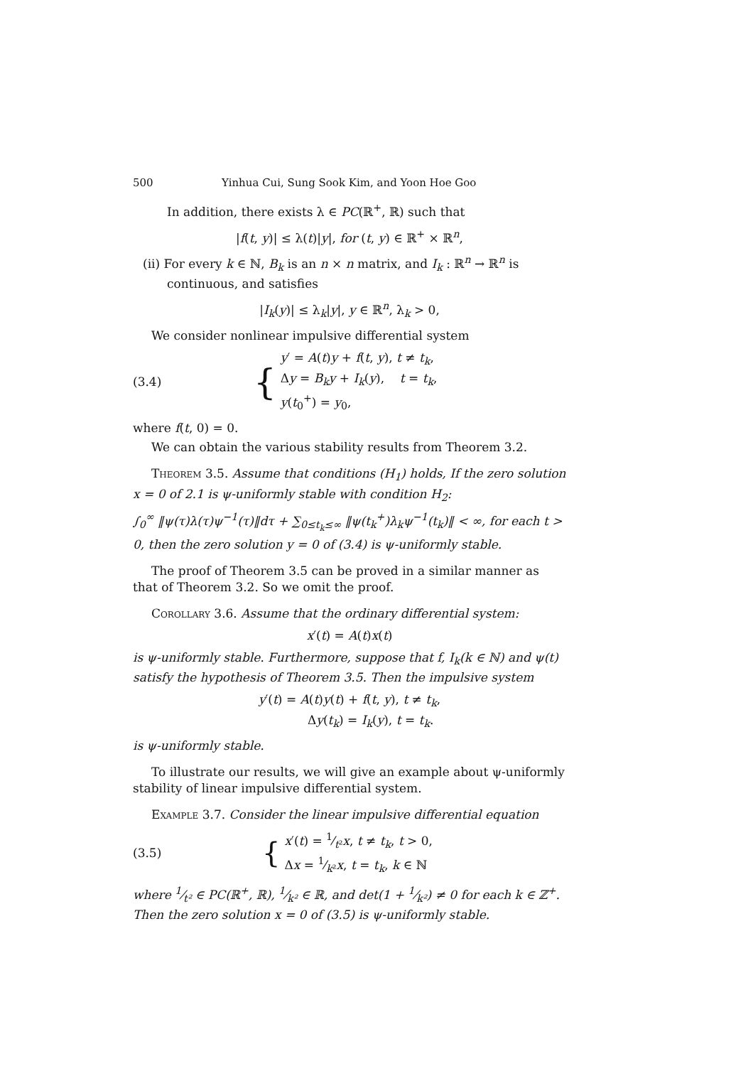500 Yinhua Cui, Sung Sook Kim, and Yoon Hoe Goo
In addition, there exists λ ∈ PC(ℝ<sup>+</sup>, ℝ) such that
|f(t, y)| ≤ λ(t)|y|, for (t, y) ∈ ℝ<sup>+</sup> × ℝ<sup>n</sup>,
(ii) For every k ∈ ℕ, B<sub>k</sub> is an n × n matrix, and I<sub>k</sub> : ℝ<sup>n</sup> → ℝ<sup>n</sup> is continuous, and satisfies
|I<sub>k</sub>(y)| ≤ λ<sub>k</sub>|y|, y ∈ ℝ<sup>n</sup>, λ<sub>k</sub> > 0,
We consider nonlinear impulsive differential system
(3.4) {
y′ = A(t)y + f(t, y), t ≠ t<sub>k</sub>,
Δy = B<sub>k</sub>y + I<sub>k</sub>(y), t = t<sub>k</sub>,
y(t<sub>0</sub><sup>+</sup>) = y<sub>0</sub>,
where f(t, 0) = 0.
We can obtain the various stability results from Theorem 3.2.
Theorem 3.5. Assume that conditions (H<sub>1</sub>) holds, If the zero solution x = 0 of 2.1 is ψ-uniformly stable with condition H<sub>2</sub>:
∫<sub>0</sub><sup>∞</sup> ‖ψ(τ)λ(τ)ψ<sup>−1</sup>(τ)‖dτ + ∑<sub>0≤t<sub>k</sub>≤∞</sub> ‖ψ(t<sub>k</sub><sup>+</sup>)λ<sub>k</sub>ψ<sup>−1</sup>(t<sub>k</sub>)‖ < ∞, for each t > 0, then the zero solution y = 0 of (3.4) is ψ-uniformly stable.
The proof of Theorem 3.5 can be proved in a similar manner as that of Theorem 3.2. So we omit the proof.
Corollary 3.6. Assume that the ordinary differential system:
x′(t) = A(t)x(t)
is ψ-uniformly stable. Furthermore, suppose that f, I<sub>k</sub>(k ∈ ℕ) and ψ(t) satisfy the hypothesis of Theorem 3.5. Then the impulsive system
y′(t) = A(t)y(t) + f(t, y), t ≠ t<sub>k</sub>,
Δy(t<sub>k</sub>) = I<sub>k</sub>(y), t = t<sub>k</sub>.
is ψ-uniformly stable.
To illustrate our results, we will give an example about ψ-uniformly stability of linear impulsive differential system.
Example 3.7. Consider the linear impulsive differential equation
(3.5) {
x′(t) = 1⁄t²x, t ≠ t<sub>k</sub>, t > 0,
Δx = 1⁄k²x, t = t<sub>k</sub>, k ∈ ℕ
where 1⁄t² ∈ PC(ℝ<sup>+</sup>, ℝ), 1⁄k² ∈ ℝ, and det(1 + 1⁄k²) ≠ 0 for each k ∈ ℤ<sup>+</sup>. Then the zero solution x = 0 of (3.5) is ψ-uniformly stable.